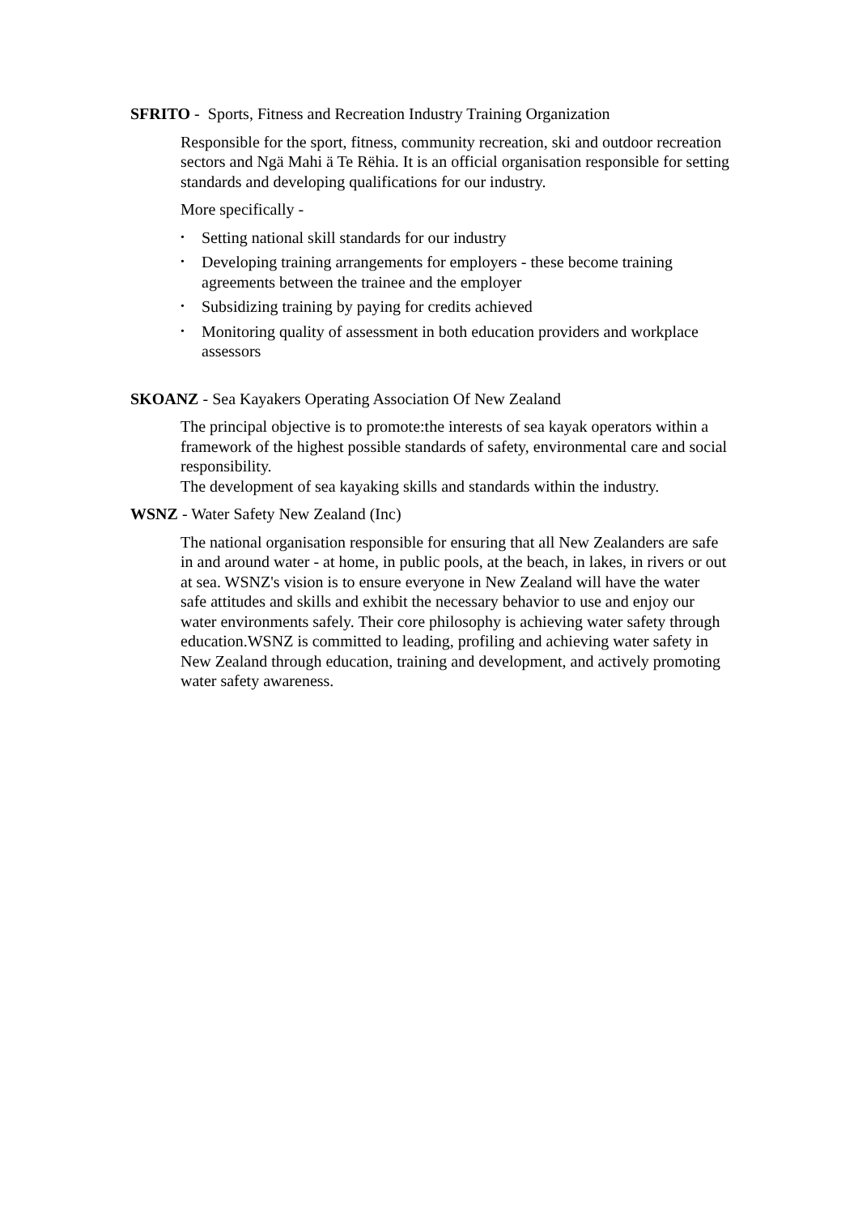SFRITO - Sports, Fitness and Recreation Industry Training Organization
Responsible for the sport, fitness, community recreation, ski and outdoor recreation sectors and Ngä Mahi ä Te Rëhia. It is an official organisation responsible for setting standards and developing qualifications for our industry.
More specifically -
• Setting national skill standards for our industry
• Developing training arrangements for employers - these become training agreements between the trainee and the employer
• Subsidizing training by paying for credits achieved
• Monitoring quality of assessment in both education providers and workplace assessors
SKOANZ - Sea Kayakers Operating Association Of New Zealand
The principal objective is to promote:the interests of sea kayak operators within a framework of the highest possible standards of safety, environmental care and social responsibility.
The development of sea kayaking skills and standards within the industry.
WSNZ - Water Safety New Zealand (Inc)
The national organisation responsible for ensuring that all New Zealanders are safe in and around water - at home, in public pools, at the beach, in lakes, in rivers or out at sea. WSNZ's vision is to ensure everyone in New Zealand will have the water safe attitudes and skills and exhibit the necessary behavior to use and enjoy our water environments safely. Their core philosophy is achieving water safety through education.WSNZ is committed to leading, profiling and achieving water safety in New Zealand through education, training and development, and actively promoting water safety awareness.